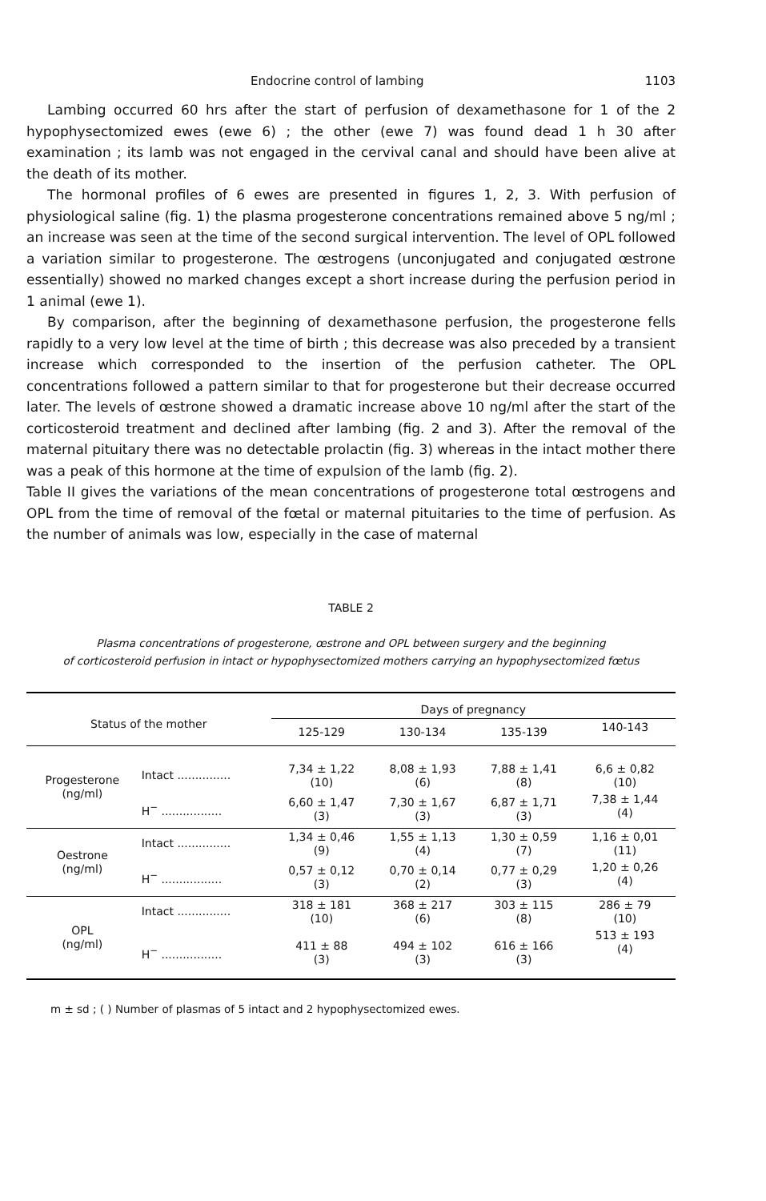Endocrine control of lambing 1103
Lambing occurred 60 hrs after the start of perfusion of dexamethasone for 1 of the 2 hypophysectomized ewes (ewe 6) ; the other (ewe 7) was found dead 1 h 30 after examination ; its lamb was not engaged in the cervival canal and should have been alive at the death of its mother.
The hormonal profiles of 6 ewes are presented in figures 1, 2, 3. With perfusion of physiological saline (fig. 1) the plasma progesterone concentrations remained above 5 ng/ml ; an increase was seen at the time of the second surgical intervention. The level of OPL followed a variation similar to progesterone. The œstrogens (unconjugated and conjugated œstrone essentially) showed no marked changes except a short increase during the perfusion period in 1 animal (ewe 1).
By comparison, after the beginning of dexamethasone perfusion, the progesterone fells rapidly to a very low level at the time of birth ; this decrease was also preceded by a transient increase which corresponded to the insertion of the perfusion catheter. The OPL concentrations followed a pattern similar to that for progesterone but their decrease occurred later. The levels of œstrone showed a dramatic increase above 10 ng/ml after the start of the corticosteroid treatment and declined after lambing (fig. 2 and 3). After the removal of the maternal pituitary there was no detectable prolactin (fig. 3) whereas in the intact mother there was a peak of this hormone at the time of expulsion of the lamb (fig. 2).
Table II gives the variations of the mean concentrations of progesterone total œstrogens and OPL from the time of removal of the fœtal or maternal pituitaries to the time of perfusion. As the number of animals was low, especially in the case of maternal
TABLE 2
Plasma concentrations of progesterone, œstrone and OPL between surgery and the beginning
of corticosteroid perfusion in intact or hypophysectomized mothers carrying an hypophysectomized fœtus
| Status of the mother | | Days of pregnancy | | | |
| --- | --- | --- | --- | --- | --- |
| | | 125-129 | 130-134 | 135-139 | 140-143 |
| Progesterone (ng/ml) | Intact ............... | 7,34 ± 1,22 (10) | 8,08 ± 1,93 (6) | 7,88 ± 1,41 (8) | 6,6 ± 0,82 (10) |
| | H<sup>−</sup> ................. | 6,60 ± 1,47 (3) | 7,30 ± 1,67 (3) | 6,87 ± 1,71 (3) | 7,38 ± 1,44 (4) |
| Oestrone (ng/ml) | Intact ............... | 1,34 ± 0,46 (9) | 1,55 ± 1,13 (4) | 1,30 ± 0,59 (7) | 1,16 ± 0,01 (11) |
| | H<sup>−</sup> ................. | 0,57 ± 0,12 (3) | 0,70 ± 0,14 (2) | 0,77 ± 0,29 (3) | 1,20 ± 0,26 (4) |
| OPL (ng/ml) | Intact ............... | 318 ± 181 (10) | 368 ± 217 (6) | 303 ± 115 (8) | 286 ± 79 (10) |
| | H<sup>−</sup> ................. | 411 ± 88 (3) | 494 ± 102 (3) | 616 ± 166 (3) | 513 ± 193 (4) |
m ± sd ; ( ) Number of plasmas of 5 intact and 2 hypophysectomized ewes.